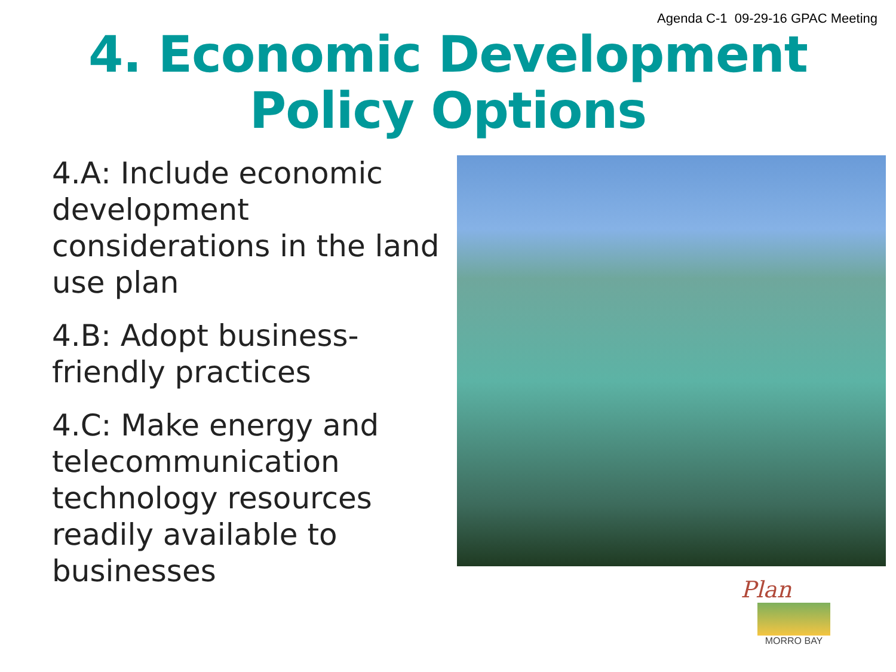Agenda C-1 09-29-16 GPAC Meeting
4. Economic Development
Policy Options
4.A: Include economic development considerations in the land use plan
4.B: Adopt business-friendly practices
4.C: Make energy and telecommunication technology resources readily available to businesses
Plan
MORRO BAY